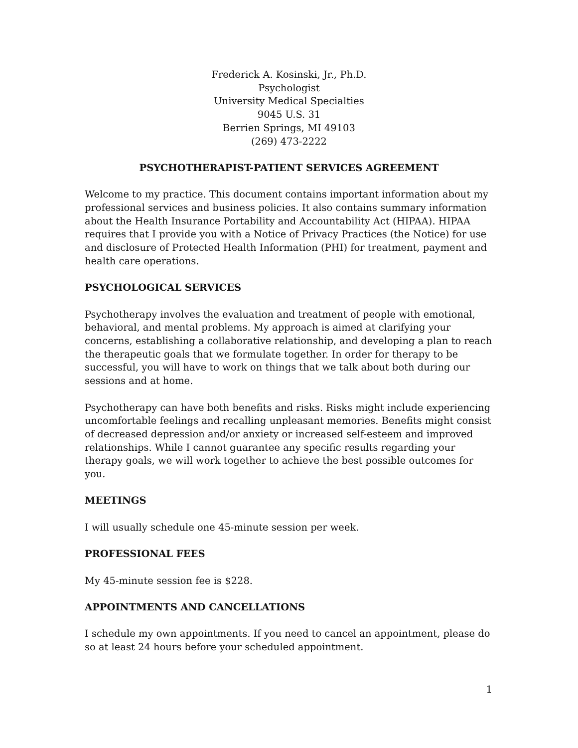Frederick A. Kosinski, Jr., Ph.D.
Psychologist
University Medical Specialties
9045 U.S. 31
Berrien Springs, MI 49103
(269) 473-2222
PSYCHOTHERAPIST-PATIENT SERVICES AGREEMENT
Welcome to my practice. This document contains important information about my professional services and business policies. It also contains summary information about the Health Insurance Portability and Accountability Act (HIPAA). HIPAA requires that I provide you with a Notice of Privacy Practices (the Notice) for use and disclosure of Protected Health Information (PHI) for treatment, payment and health care operations.
PSYCHOLOGICAL SERVICES
Psychotherapy involves the evaluation and treatment of people with emotional, behavioral, and mental problems. My approach is aimed at clarifying your concerns, establishing a collaborative relationship, and developing a plan to reach the therapeutic goals that we formulate together. In order for therapy to be successful, you will have to work on things that we talk about both during our sessions and at home.
Psychotherapy can have both benefits and risks. Risks might include experiencing uncomfortable feelings and recalling unpleasant memories. Benefits might consist of decreased depression and/or anxiety or increased self-esteem and improved relationships. While I cannot guarantee any specific results regarding your therapy goals, we will work together to achieve the best possible outcomes for you.
MEETINGS
I will usually schedule one 45-minute session per week.
PROFESSIONAL FEES
My 45-minute session fee is $228.
APPOINTMENTS AND CANCELLATIONS
I schedule my own appointments. If you need to cancel an appointment, please do so at least 24 hours before your scheduled appointment.
1